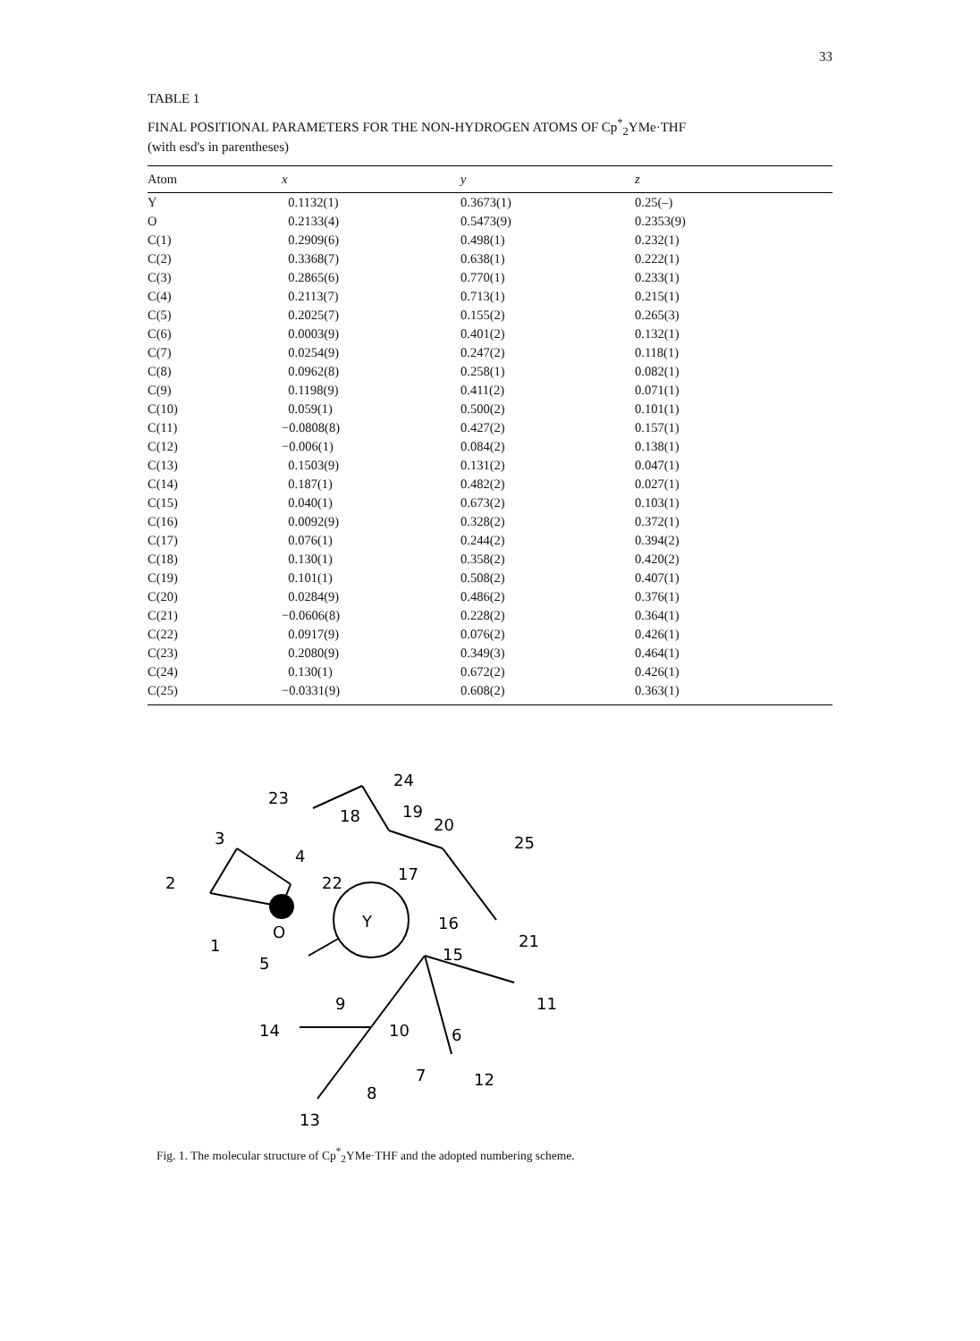33
TABLE 1
FINAL POSITIONAL PARAMETERS FOR THE NON-HYDROGEN ATOMS OF Cp<sup>*</sup><sub>2</sub>YMe·THF
(with esd's in parentheses)
| Atom | x | y | z |
| --- | --- | --- | --- |
| Y | 0.1132(1) | 0.3673(1) | 0.25(–) |
| O | 0.2133(4) | 0.5473(9) | 0.2353(9) |
| C(1) | 0.2909(6) | 0.498(1) | 0.232(1) |
| C(2) | 0.3368(7) | 0.638(1) | 0.222(1) |
| C(3) | 0.2865(6) | 0.770(1) | 0.233(1) |
| C(4) | 0.2113(7) | 0.713(1) | 0.215(1) |
| C(5) | 0.2025(7) | 0.155(2) | 0.265(3) |
| C(6) | 0.0003(9) | 0.401(2) | 0.132(1) |
| C(7) | 0.0254(9) | 0.247(2) | 0.118(1) |
| C(8) | 0.0962(8) | 0.258(1) | 0.082(1) |
| C(9) | 0.1198(9) | 0.411(2) | 0.071(1) |
| C(10) | 0.059(1) | 0.500(2) | 0.101(1) |
| C(11) | −0.0808(8) | 0.427(2) | 0.157(1) |
| C(12) | −0.006(1) | 0.084(2) | 0.138(1) |
| C(13) | 0.1503(9) | 0.131(2) | 0.047(1) |
| C(14) | 0.187(1) | 0.482(2) | 0.027(1) |
| C(15) | 0.040(1) | 0.673(2) | 0.103(1) |
| C(16) | 0.0092(9) | 0.328(2) | 0.372(1) |
| C(17) | 0.076(1) | 0.244(2) | 0.394(2) |
| C(18) | 0.130(1) | 0.358(2) | 0.420(2) |
| C(19) | 0.101(1) | 0.508(2) | 0.407(1) |
| C(20) | 0.0284(9) | 0.486(2) | 0.376(1) |
| C(21) | −0.0606(8) | 0.228(2) | 0.364(1) |
| C(22) | 0.0917(9) | 0.076(2) | 0.426(1) |
| C(23) | 0.2080(9) | 0.349(3) | 0.464(1) |
| C(24) | 0.130(1) | 0.672(2) | 0.426(1) |
| C(25) | −0.0331(9) | 0.608(2) | 0.363(1) |
Y
O
1
2
3
4
5
6
7
8
9
10
11
12
13
14
15
16
17
18
19
20
21
22
23
24
25
Fig. 1. The molecular structure of Cp<sup>*</sup><sub>2</sub>YMe·THF and the adopted numbering scheme.